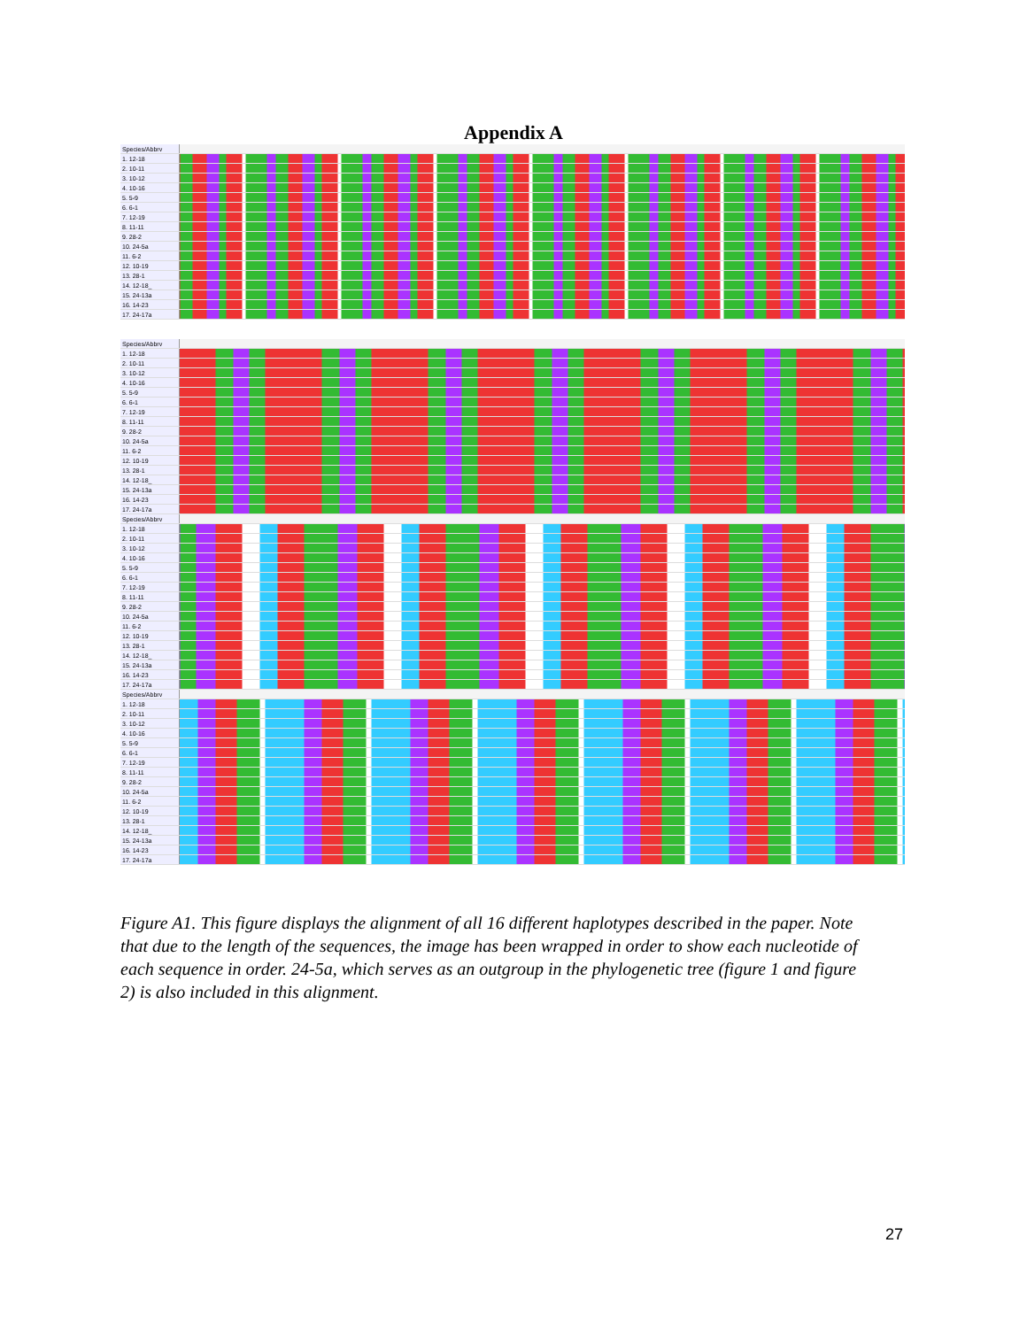Appendix A
| Species/Abbrv | |
| 1. 12-18 | |
| 2. 10-11 | |
| 3. 10-12 | |
| 4. 10-16 | |
| 5. 5-9 | |
| 6. 6-1 | |
| 7. 12-19 | |
| 8. 11-11 | |
| 9. 28-2 | |
| 10. 24-5a | |
| 11. 6-2 | |
| 12. 10-19 | |
| 13. 28-1 | |
| 14. 12-18_ | |
| 15. 24-13a | |
| 16. 14-23 | |
| 17. 24-17a | |
| Species/Abbrv | |
| 1. 12-18 | |
| 2. 10-11 | |
| 3. 10-12 | |
| 4. 10-16 | |
| 5. 5-9 | |
| 6. 6-1 | |
| 7. 12-19 | |
| 8. 11-11 | |
| 9. 28-2 | |
| 10. 24-5a | |
| 11. 6-2 | |
| 12. 10-19 | |
| 13. 28-1 | |
| 14. 12-18_ | |
| 15. 24-13a | |
| 16. 14-23 | |
| 17. 24-17a | |
| Species/Abbrv | |
| 1. 12-18 | |
| 2. 10-11 | |
| 3. 10-12 | |
| 4. 10-16 | |
| 5. 5-9 | |
| 6. 6-1 | |
| 7. 12-19 | |
| 8. 11-11 | |
| 9. 28-2 | |
| 10. 24-5a | |
| 11. 6-2 | |
| 12. 10-19 | |
| 13. 28-1 | |
| 14. 12-18_ | |
| 15. 24-13a | |
| 16. 14-23 | |
| 17. 24-17a | |
| Species/Abbrv | |
| 1. 12-18 | |
| 2. 10-11 | |
| 3. 10-12 | |
| 4. 10-16 | |
| 5. 5-9 | |
| 6. 6-1 | |
| 7. 12-19 | |
| 8. 11-11 | |
| 9. 28-2 | |
| 10. 24-5a | |
| 11. 6-2 | |
| 12. 10-19 | |
| 13. 28-1 | |
| 14. 12-18_ | |
| 15. 24-13a | |
| 16. 14-23 | |
| 17. 24-17a | |
Figure A1. This figure displays the alignment of all 16 different haplotypes described in the paper. Note that due to the length of the sequences, the image has been wrapped in order to show each nucleotide of each sequence in order. 24-5a, which serves as an outgroup in the phylogenetic tree (figure 1 and figure 2) is also included in this alignment.
27